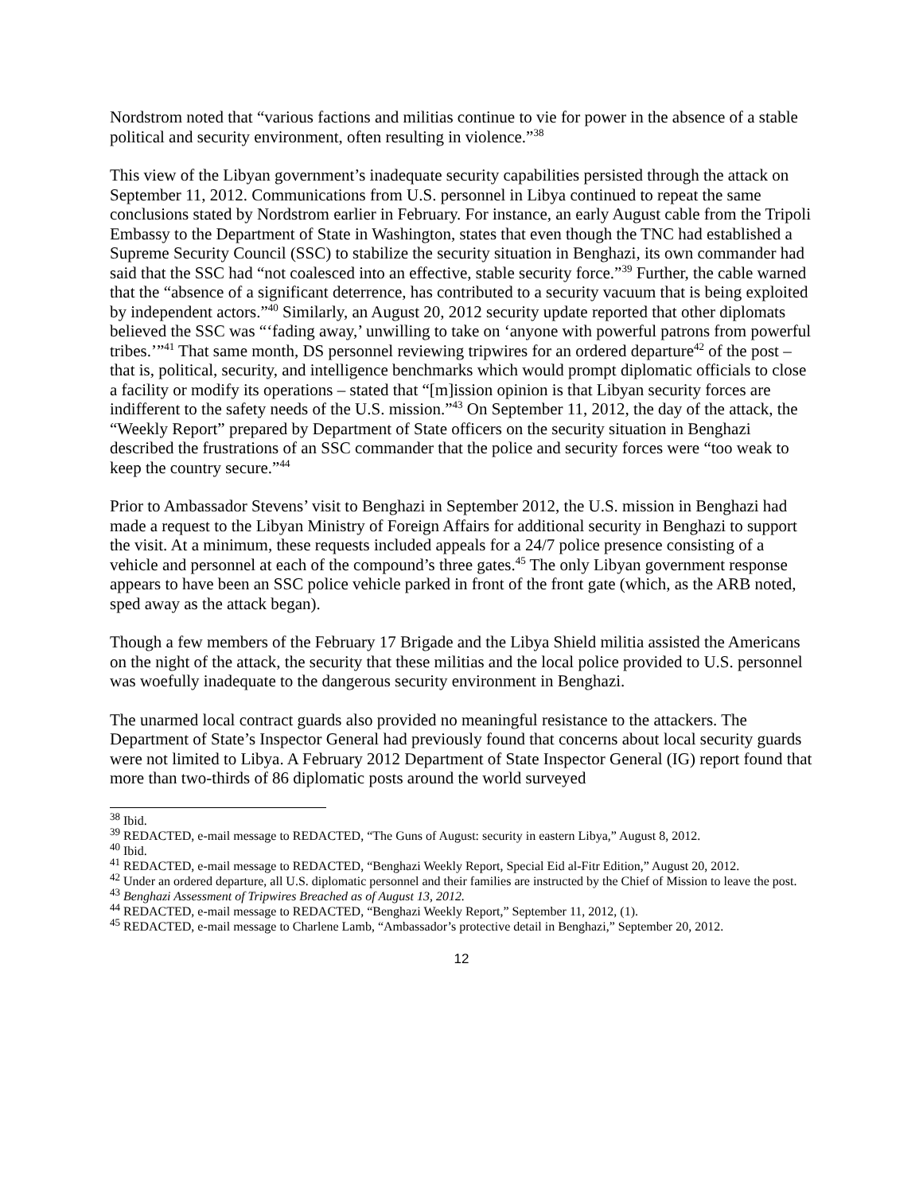Nordstrom noted that “various factions and militias continue to vie for power in the absence of a stable political and security environment, often resulting in violence.”<sup>38</sup>
This view of the Libyan government’s inadequate security capabilities persisted through the attack on September 11, 2012. Communications from U.S. personnel in Libya continued to repeat the same conclusions stated by Nordstrom earlier in February. For instance, an early August cable from the Tripoli Embassy to the Department of State in Washington, states that even though the TNC had established a Supreme Security Council (SSC) to stabilize the security situation in Benghazi, its own commander had said that the SSC had “not coalesced into an effective, stable security force.”<sup>39</sup> Further, the cable warned that the “absence of a significant deterrence, has contributed to a security vacuum that is being exploited by independent actors.”<sup>40</sup> Similarly, an August 20, 2012 security update reported that other diplomats believed the SSC was “‘fading away,’ unwilling to take on ‘anyone with powerful patrons from powerful tribes.’”<sup>41</sup> That same month, DS personnel reviewing tripwires for an ordered departure<sup>42</sup> of the post – that is, political, security, and intelligence benchmarks which would prompt diplomatic officials to close a facility or modify its operations – stated that “[m]ission opinion is that Libyan security forces are indifferent to the safety needs of the U.S. mission.”<sup>43</sup> On September 11, 2012, the day of the attack, the “Weekly Report” prepared by Department of State officers on the security situation in Benghazi described the frustrations of an SSC commander that the police and security forces were “too weak to keep the country secure.”<sup>44</sup>
Prior to Ambassador Stevens’ visit to Benghazi in September 2012, the U.S. mission in Benghazi had made a request to the Libyan Ministry of Foreign Affairs for additional security in Benghazi to support the visit. At a minimum, these requests included appeals for a 24/7 police presence consisting of a vehicle and personnel at each of the compound’s three gates.<sup>45</sup> The only Libyan government response appears to have been an SSC police vehicle parked in front of the front gate (which, as the ARB noted, sped away as the attack began).
Though a few members of the February 17 Brigade and the Libya Shield militia assisted the Americans on the night of the attack, the security that these militias and the local police provided to U.S. personnel was woefully inadequate to the dangerous security environment in Benghazi.
The unarmed local contract guards also provided no meaningful resistance to the attackers. The Department of State’s Inspector General had previously found that concerns about local security guards were not limited to Libya. A February 2012 Department of State Inspector General (IG) report found that more than two-thirds of 86 diplomatic posts around the world surveyed
<sup>38</sup> Ibid.
<sup>39</sup> REDACTED, e-mail message to REDACTED, “The Guns of August: security in eastern Libya,” August 8, 2012.
<sup>40</sup> Ibid.
<sup>41</sup> REDACTED, e-mail message to REDACTED, “Benghazi Weekly Report, Special Eid al-Fitr Edition,” August 20, 2012.
<sup>42</sup> Under an ordered departure, all U.S. diplomatic personnel and their families are instructed by the Chief of Mission to leave the post.
<sup>43</sup> Benghazi Assessment of Tripwires Breached as of August 13, 2012.
<sup>44</sup> REDACTED, e-mail message to REDACTED, “Benghazi Weekly Report,” September 11, 2012, (1).
<sup>45</sup> REDACTED, e-mail message to Charlene Lamb, “Ambassador’s protective detail in Benghazi,” September 20, 2012.
12